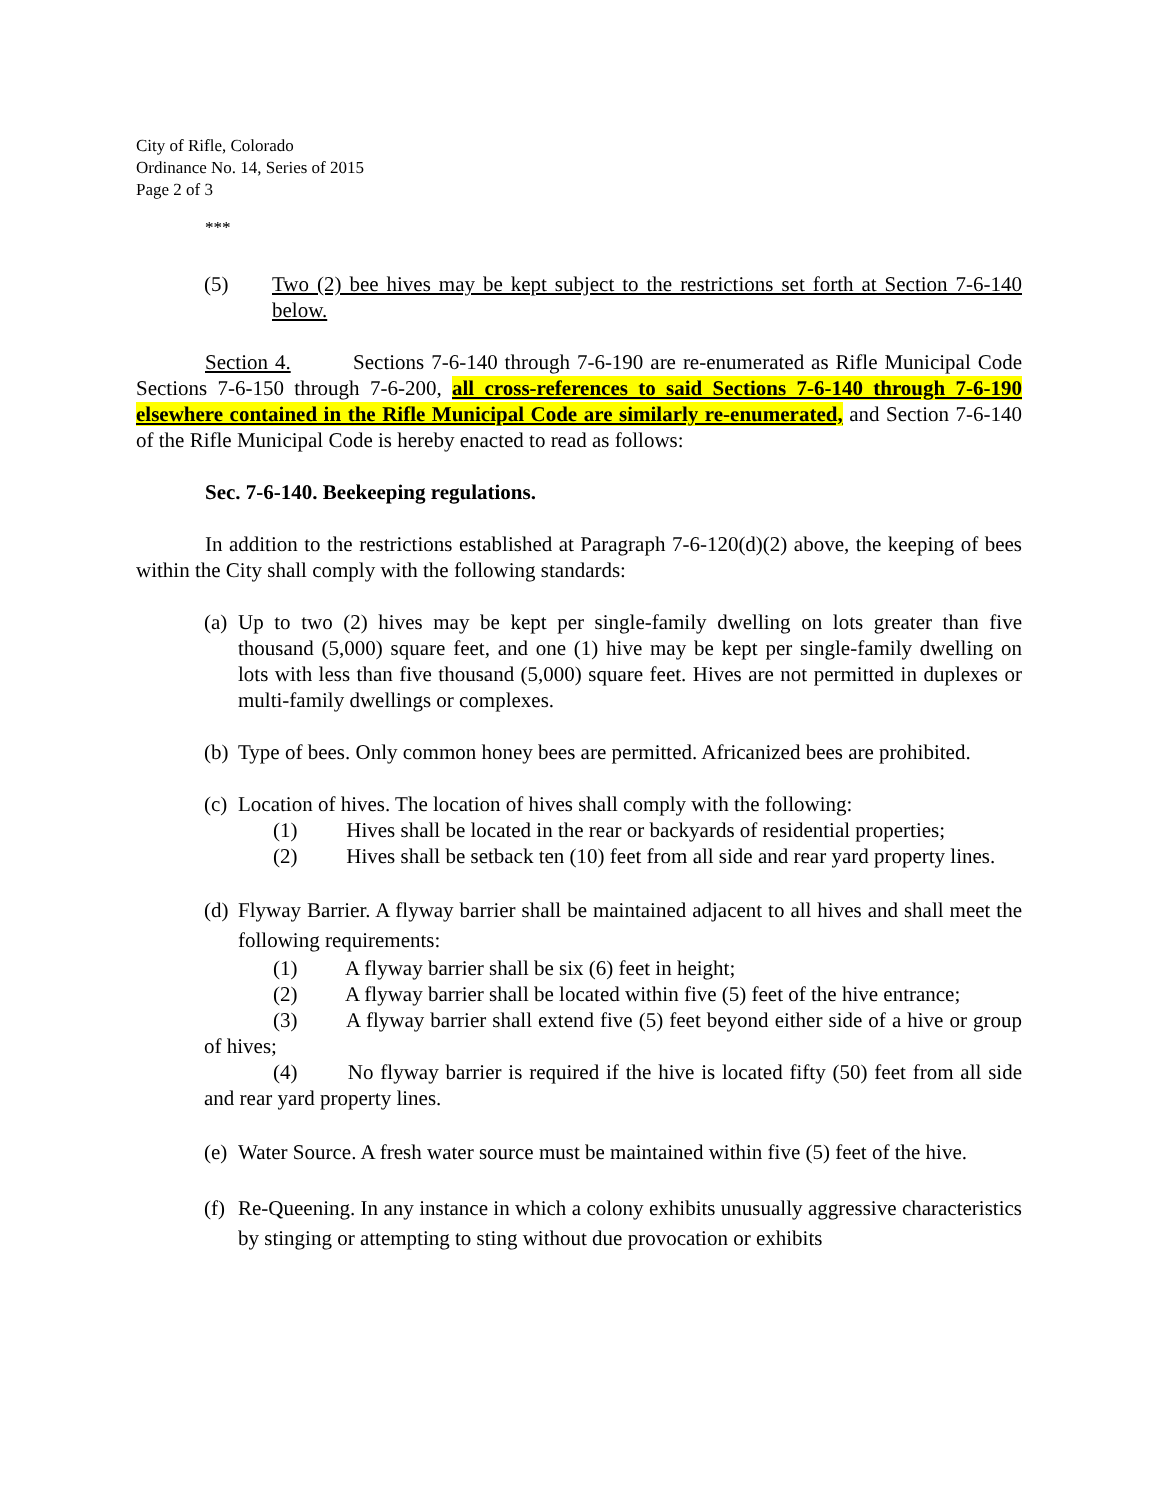City of Rifle, Colorado
Ordinance No. 14, Series of 2015
Page 2 of 3
***
(5) Two (2) bee hives may be kept subject to the restrictions set forth at Section 7-6-140 below.
Section 4. Sections 7-6-140 through 7-6-190 are re-enumerated as Rifle Municipal Code Sections 7-6-150 through 7-6-200, all cross-references to said Sections 7-6-140 through 7-6-190 elsewhere contained in the Rifle Municipal Code are similarly re-enumerated, and Section 7-6-140 of the Rifle Municipal Code is hereby enacted to read as follows:
Sec. 7-6-140. Beekeeping regulations.
In addition to the restrictions established at Paragraph 7-6-120(d)(2) above, the keeping of bees within the City shall comply with the following standards:
(a) Up to two (2) hives may be kept per single-family dwelling on lots greater than five thousand (5,000) square feet, and one (1) hive may be kept per single-family dwelling on lots with less than five thousand (5,000) square feet. Hives are not permitted in duplexes or multi-family dwellings or complexes.
(b) Type of bees. Only common honey bees are permitted. Africanized bees are prohibited.
(c) Location of hives. The location of hives shall comply with the following:
(1) Hives shall be located in the rear or backyards of residential properties;
(2) Hives shall be setback ten (10) feet from all side and rear yard property lines.
(d) Flyway Barrier. A flyway barrier shall be maintained adjacent to all hives and shall meet the following requirements:
(1) A flyway barrier shall be six (6) feet in height;
(2) A flyway barrier shall be located within five (5) feet of the hive entrance;
(3) A flyway barrier shall extend five (5) feet beyond either side of a hive or group of hives;
(4) No flyway barrier is required if the hive is located fifty (50) feet from all side and rear yard property lines.
(e) Water Source. A fresh water source must be maintained within five (5) feet of the hive.
(f) Re-Queening. In any instance in which a colony exhibits unusually aggressive characteristics by stinging or attempting to sting without due provocation or exhibits